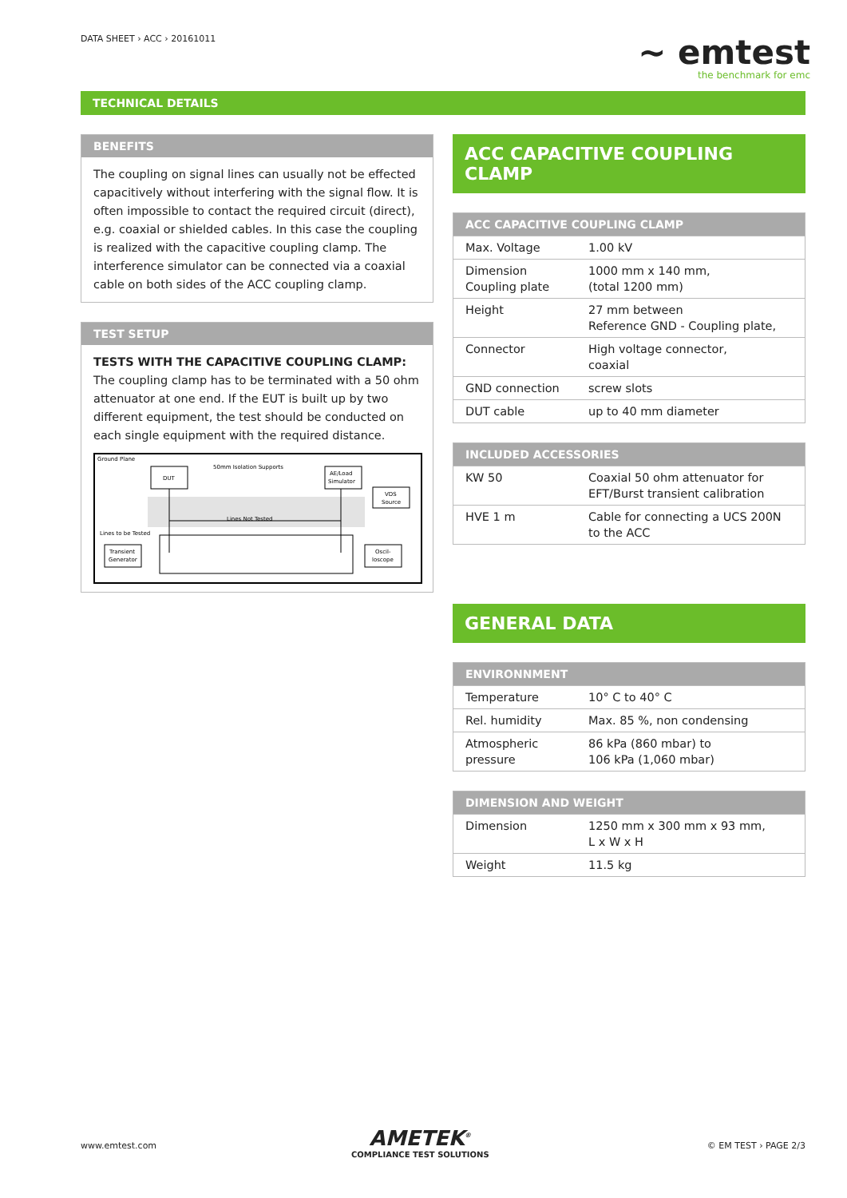DATA SHEET › ACC › 20161011
~ emtest
the benchmark for emc
TECHNICAL DETAILS
BENEFITS
The coupling on signal lines can usually not be effected capacitively without interfering with the signal flow. It is often impossible to contact the required circuit (direct), e.g. coaxial or shielded cables. In this case the coupling is realized with the capacitive coupling clamp. The interference simulator can be connected via a coaxial cable on both sides of the ACC coupling clamp.
TEST SETUP
TESTS WITH THE CAPACITIVE COUPLING CLAMP:
The coupling clamp has to be terminated with a 50 ohm attenuator at one end. If the EUT is built up by two different equipment, the test should be conducted on each single equipment with the required distance.
Ground Plane
DUT
50mm Isolation Supports
AE/Load
Simulator
VDS
Source
Lines Not Tested
Lines to be Tested
Transient
Generator
Oscil-
loscope
ACC CAPACITIVE COUPLING CLAMP
ACC CAPACITIVE COUPLING CLAMP
| Max. Voltage | 1.00 kV |
| Dimension Coupling plate | 1000 mm x 140 mm, (total 1200 mm) |
| Height | 27 mm between Reference GND - Coupling plate, |
| Connector | High voltage connector, coaxial |
| GND connection | screw slots |
| DUT cable | up to 40 mm diameter |
INCLUDED ACCESSORIES
| KW 50 | Coaxial 50 ohm attenuator for EFT/Burst transient calibration |
| HVE 1 m | Cable for connecting a UCS 200N to the ACC |
GENERAL DATA
ENVIRONNMENT
| Temperature | 10° C to 40° C |
| Rel. humidity | Max. 85 %, non condensing |
| Atmospheric pressure | 86 kPa (860 mbar) to 106 kPa (1,060 mbar) |
DIMENSION AND WEIGHT
| Dimension | 1250 mm x 300 mm x 93 mm, L x W x H |
| Weight | 11.5 kg |
www.emtest.com
AMETEK<sup>®</sup>
COMPLIANCE TEST SOLUTIONS
© EM TEST › PAGE 2/3